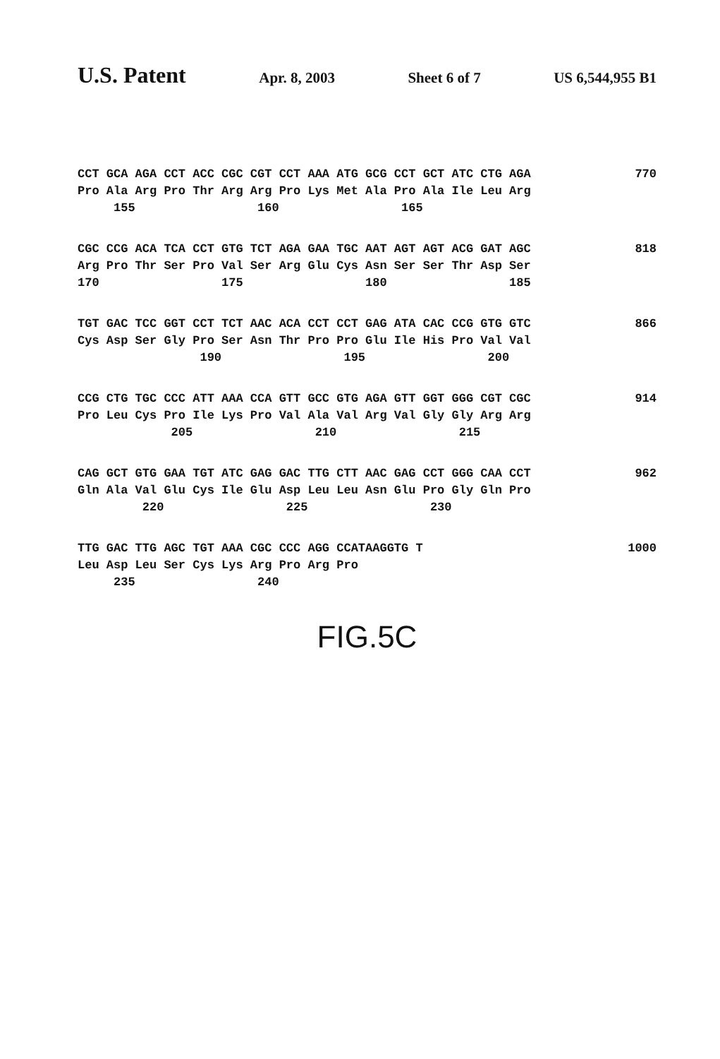U.S. Patent
Apr. 8, 2003 Sheet 6 of 7 US 6,544,955 B1
CCT GCA AGA CCT ACC CGC CGT CCT AAA ATG GCG CCT GCT ATC CTG AGA
Pro Ala Arg Pro Thr Arg Arg Pro Lys Met Ala Pro Ala Ile Leu Arg
     155                 160                 165
770
CGC CCG ACA TCA CCT GTG TCT AGA GAA TGC AAT AGT AGT ACG GAT AGC
Arg Pro Thr Ser Pro Val Ser Arg Glu Cys Asn Ser Ser Thr Asp Ser
170                 175                 180                 185
818
TGT GAC TCC GGT CCT TCT AAC ACA CCT CCT GAG ATA CAC CCG GTG GTC
Cys Asp Ser Gly Pro Ser Asn Thr Pro Pro Glu Ile His Pro Val Val
                 190                 195                 200
866
CCG CTG TGC CCC ATT AAA CCA GTT GCC GTG AGA GTT GGT GGG CGT CGC
Pro Leu Cys Pro Ile Lys Pro Val Ala Val Arg Val Gly Gly Arg Arg
             205                 210                 215
914
CAG GCT GTG GAA TGT ATC GAG GAC TTG CTT AAC GAG CCT GGG CAA CCT
Gln Ala Val Glu Cys Ile Glu Asp Leu Leu Asn Glu Pro Gly Gln Pro
         220                 225                 230
962
TTG GAC TTG AGC TGT AAA CGC CCC AGG CCATAAGGTG T
Leu Asp Leu Ser Cys Lys Arg Pro Arg Pro
     235                 240
1000
FIG.5C